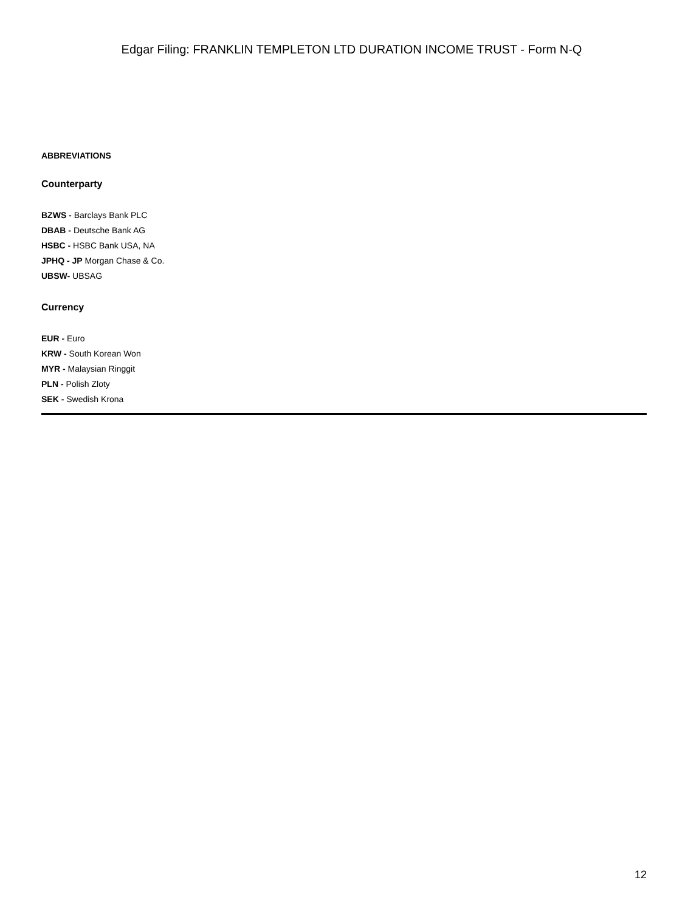Edgar Filing: FRANKLIN TEMPLETON LTD DURATION INCOME TRUST - Form N-Q
ABBREVIATIONS
Counterparty
BZWS - Barclays Bank PLC
DBAB - Deutsche Bank AG
HSBC - HSBC Bank USA, NA
JPHQ - JP Morgan Chase & Co.
UBSW- UBSAG
Currency
EUR - Euro
KRW - South Korean Won
MYR - Malaysian Ringgit
PLN - Polish Zloty
SEK - Swedish Krona
12